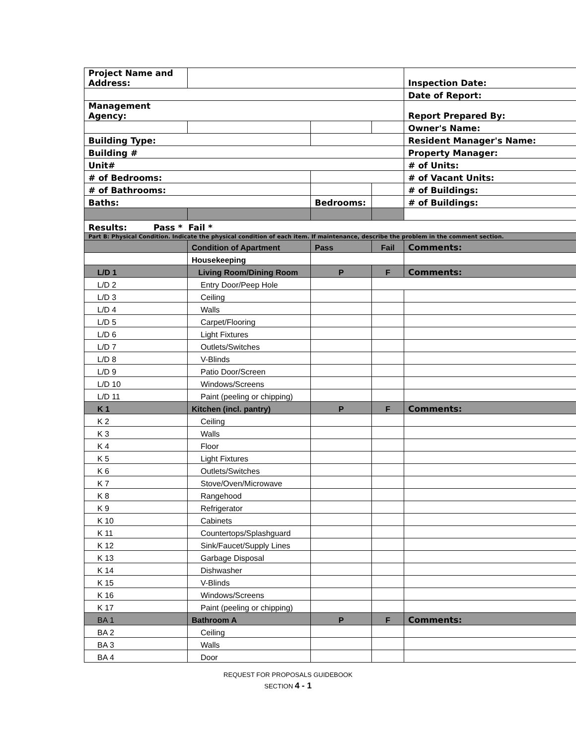| Project Name and Address: | | | | Inspection Date: |
| | | | | Date of Report: |
| Management Agency: | | | | Report Prepared By: |
| | | | | Owner's Name: |
| Building Type: | | | | Resident Manager's Name: |
| Building # | | | | Property Manager: |
| Unit# | | | | # of Units: |
| # of Bedrooms: | | | | # of Vacant Units: |
| # of Bathrooms: | | | | # of Buildings: |
| Baths: | | Bedrooms: | | # of Buildings: |
| Results: Pass * Fail * | | | | |
| Part B: Physical Condition. Indicate the physical condition of each item. If maintenance, describe the problem in the comment section. | | | | |
| | Condition of Apartment | Pass | Fail | Comments: |
| | Housekeeping | | | |
| L/D 1 | Living Room/Dining Room | P | F | Comments: |
| L/D 2 | Entry Door/Peep Hole | | | |
| L/D 3 | Ceiling | | | |
| L/D 4 | Walls | | | |
| L/D 5 | Carpet/Flooring | | | |
| L/D 6 | Light Fixtures | | | |
| L/D 7 | Outlets/Switches | | | |
| L/D 8 | V-Blinds | | | |
| L/D 9 | Patio Door/Screen | | | |
| L/D 10 | Windows/Screens | | | |
| L/D 11 | Paint (peeling or chipping) | | | |
| K 1 | Kitchen (incl. pantry) | P | F | Comments: |
| K 2 | Ceiling | | | |
| K 3 | Walls | | | |
| K 4 | Floor | | | |
| K 5 | Light Fixtures | | | |
| K 6 | Outlets/Switches | | | |
| K 7 | Stove/Oven/Microwave | | | |
| K 8 | Rangehood | | | |
| K 9 | Refrigerator | | | |
| K 10 | Cabinets | | | |
| K 11 | Countertops/Splashguard | | | |
| K 12 | Sink/Faucet/Supply Lines | | | |
| K 13 | Garbage Disposal | | | |
| K 14 | Dishwasher | | | |
| K 15 | V-Blinds | | | |
| K 16 | Windows/Screens | | | |
| K 17 | Paint (peeling or chipping) | | | |
| BA 1 | Bathroom A | P | F | Comments: |
| BA 2 | Ceiling | | | |
| BA 3 | Walls | | | |
| BA 4 | Door | | | |
REQUEST FOR PROPOSALS GUIDEBOOK
SECTION 4 - 1